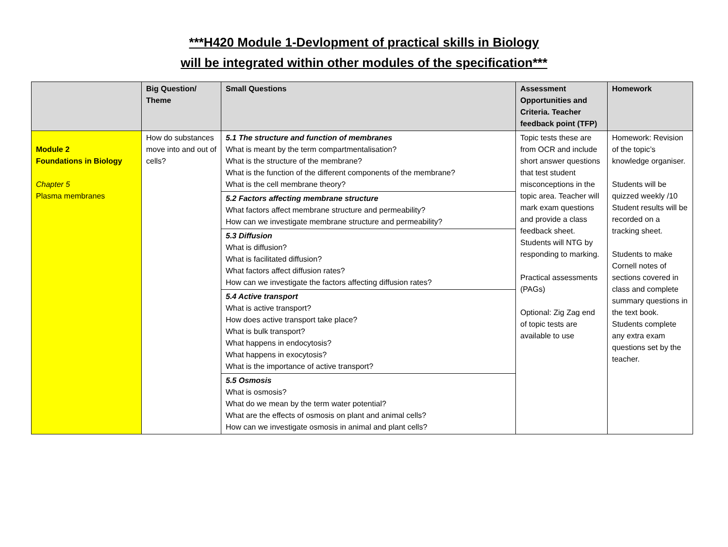***H420 Module 1-Devlopment of practical skills in Biology
will be integrated within other modules of the specification***
| | Big Question/ Theme | Small Questions | Assessment Opportunities and Criteria. Teacher feedback point (TFP) | Homework |
| --- | --- | --- | --- | --- |
| Module 2 Foundations in Biology Chapter 5 Plasma membranes | How do substances move into and out of cells? | 5.1 The structure and function of membranes What is meant by the term compartmentalisation? What is the structure of the membrane? What is the function of the different components of the membrane? What is the cell membrane theory? 5.2 Factors affecting membrane structure What factors affect membrane structure and permeability? How can we investigate membrane structure and permeability? 5.3 Diffusion What is diffusion? What is facilitated diffusion? What factors affect diffusion rates? How can we investigate the factors affecting diffusion rates? 5.4 Active transport What is active transport? How does active transport take place? What is bulk transport? What happens in endocytosis? What happens in exocytosis? What is the importance of active transport? 5.5 Osmosis What is osmosis? What do we mean by the term water potential? What are the effects of osmosis on plant and animal cells? How can we investigate osmosis in animal and plant cells? | Topic tests these are from OCR and include short answer questions that test student misconceptions in the topic area. Teacher will mark exam questions and provide a class feedback sheet. Students will NTG by responding to marking. Practical assessments (PAGs) Optional: Zig Zag end of topic tests are available to use | Homework: Revision of the topic’s knowledge organiser. Students will be quizzed weekly /10 Student results will be recorded on a tracking sheet. Students to make Cornell notes of sections covered in class and complete summary questions in the text book. Students complete any extra exam questions set by the teacher. |